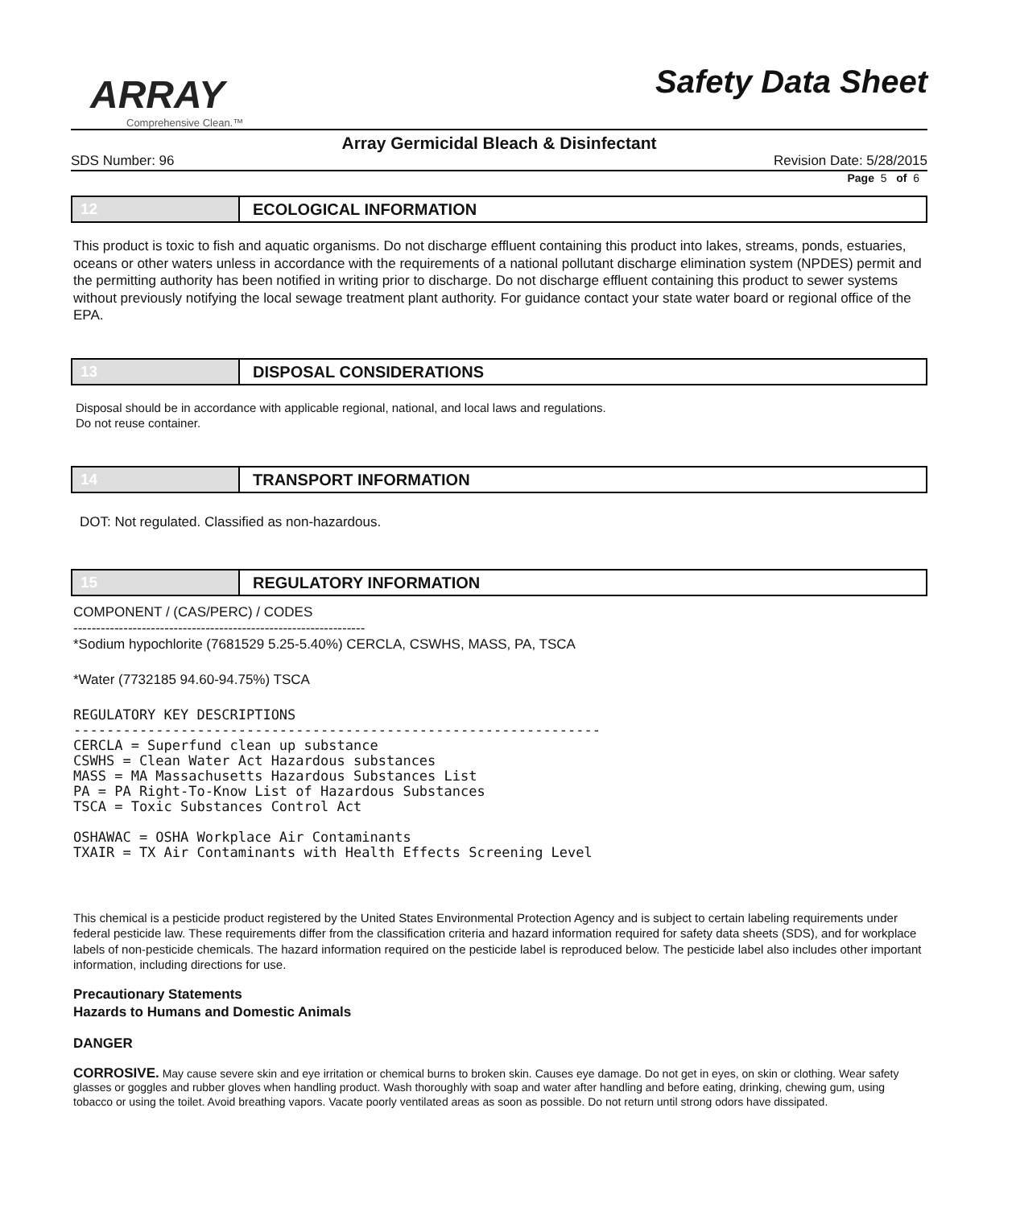ARRAY
Comprehensive Clean.™
Safety Data Sheet
Array Germicidal Bleach & Disinfectant
SDS Number: 96 Revision Date: 5/28/2015
Page 5 of 6
12 ECOLOGICAL INFORMATION
This product is toxic to fish and aquatic organisms. Do not discharge effluent containing this product into lakes, streams, ponds, estuaries, oceans or other waters unless in accordance with the requirements of a national pollutant discharge elimination system (NPDES) permit and the permitting authority has been notified in writing prior to discharge. Do not discharge effluent containing this product to sewer systems without previously notifying the local sewage treatment plant authority. For guidance contact your state water board or regional office of the EPA.
13 DISPOSAL CONSIDERATIONS
Disposal should be in accordance with applicable regional, national, and local laws and regulations.
Do not reuse container.
14 TRANSPORT INFORMATION
DOT: Not regulated. Classified as non-hazardous.
15 REGULATORY INFORMATION
COMPONENT / (CAS/PERC) / CODES
----------------------------------------------------------------
*Sodium hypochlorite (7681529 5.25-5.40%) CERCLA, CSWHS, MASS, PA, TSCA
*Water (7732185 94.60-94.75%) TSCA
REGULATORY KEY DESCRIPTIONS ---------------------------------------------------------------- CERCLA = Superfund clean up substance CSWHS = Clean Water Act Hazardous substances MASS = MA Massachusetts Hazardous Substances List PA = PA Right-To-Know List of Hazardous Substances TSCA = Toxic Substances Control Act OSHAWAC = OSHA Workplace Air Contaminants TXAIR = TX Air Contaminants with Health Effects Screening Level
This chemical is a pesticide product registered by the United States Environmental Protection Agency and is subject to certain labeling requirements under federal pesticide law. These requirements differ from the classification criteria and hazard information required for safety data sheets (SDS), and for workplace labels of non-pesticide chemicals. The hazard information required on the pesticide label is reproduced below. The pesticide label also includes other important information, including directions for use.
Precautionary Statements
Hazards to Humans and Domestic Animals
DANGER
CORROSIVE. May cause severe skin and eye irritation or chemical burns to broken skin. Causes eye damage. Do not get in eyes, on skin or clothing. Wear safety glasses or goggles and rubber gloves when handling product. Wash thoroughly with soap and water after handling and before eating, drinking, chewing gum, using tobacco or using the toilet. Avoid breathing vapors. Vacate poorly ventilated areas as soon as possible. Do not return until strong odors have dissipated.